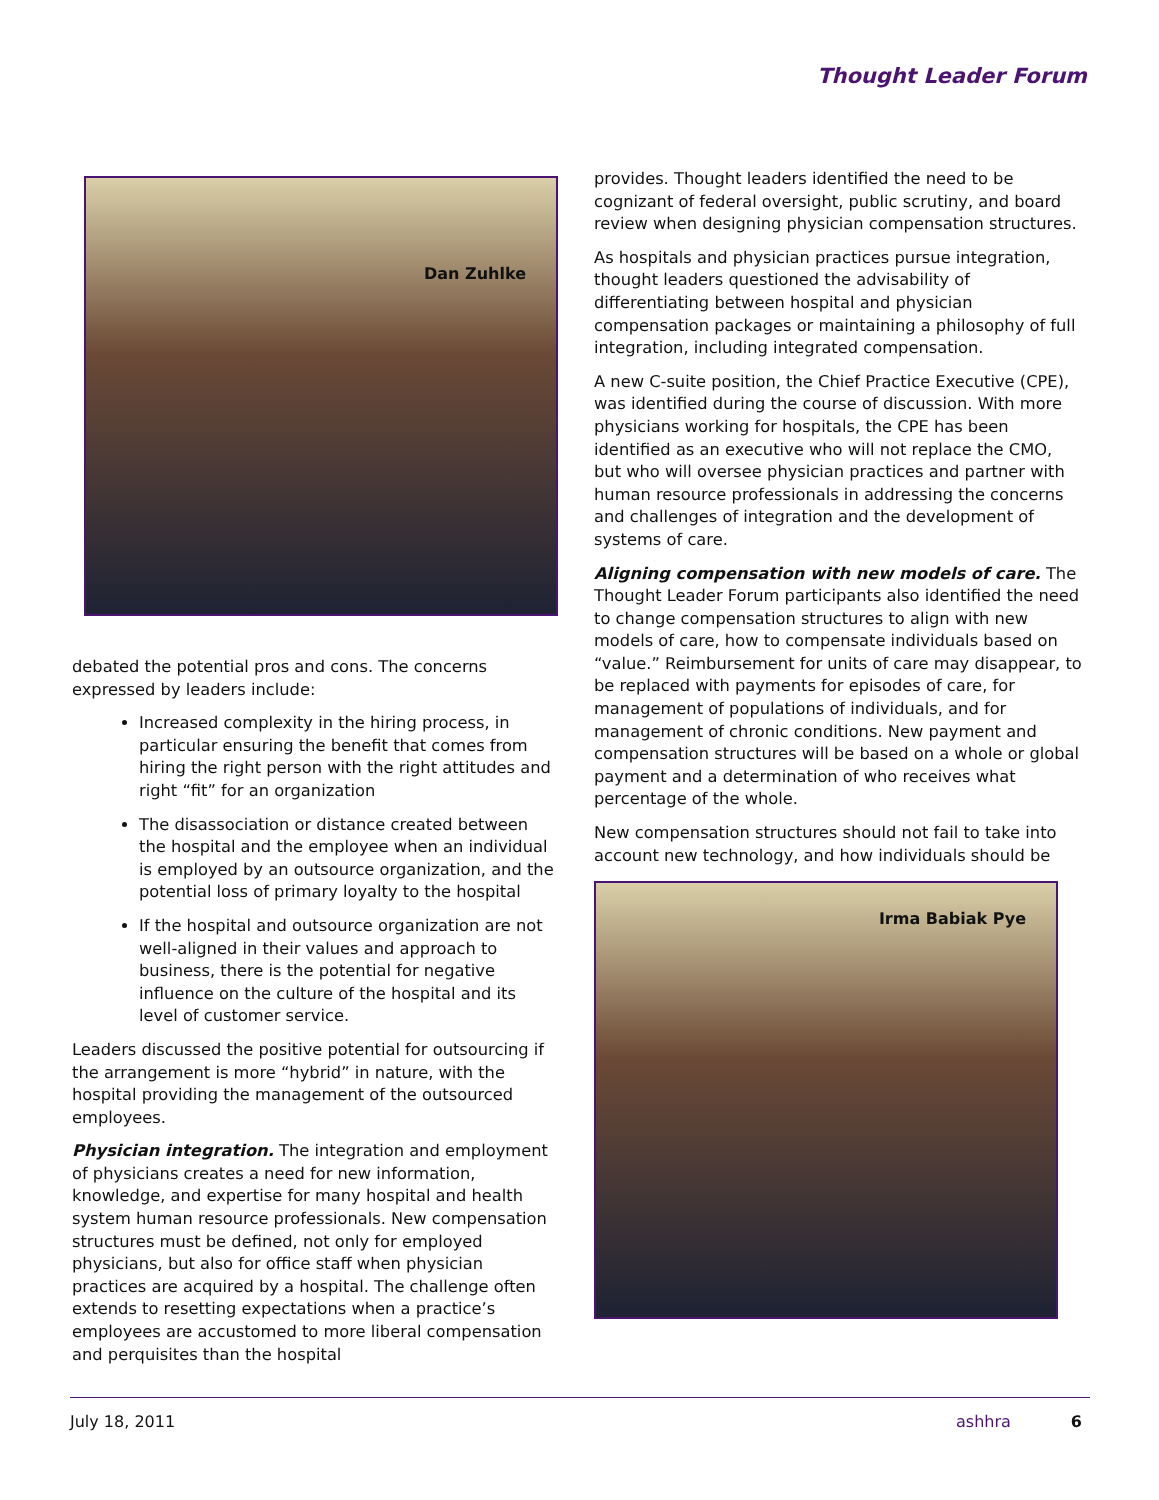Thought Leader Forum
Dan Zuhlke
debated the potential pros and cons. The concerns expressed by leaders include:
Increased complexity in the hiring process, in particular ensuring the benefit that comes from hiring the right person with the right attitudes and right “fit” for an organization
The disassociation or distance created between the hospital and the employee when an individual is employed by an outsource organization, and the potential loss of primary loyalty to the hospital
If the hospital and outsource organization are not well-aligned in their values and approach to business, there is the potential for negative influence on the culture of the hospital and its level of customer service.
Leaders discussed the positive potential for outsourcing if the arrangement is more “hybrid” in nature, with the hospital providing the management of the outsourced employees.
Physician integration. The integration and employment of physicians creates a need for new information, knowledge, and expertise for many hospital and health system human resource professionals. New compensation structures must be defined, not only for employed physicians, but also for office staff when physician practices are acquired by a hospital. The challenge often extends to resetting expectations when a practice’s employees are accustomed to more liberal compensation and perquisites than the hospital
provides. Thought leaders identified the need to be cognizant of federal oversight, public scrutiny, and board review when designing physician compensation structures.
As hospitals and physician practices pursue integration, thought leaders questioned the advisability of differentiating between hospital and physician compensation packages or maintaining a philosophy of full integration, including integrated compensation.
A new C-suite position, the Chief Practice Executive (CPE), was identified during the course of discussion. With more physicians working for hospitals, the CPE has been identified as an executive who will not replace the CMO, but who will oversee physician practices and partner with human resource professionals in addressing the concerns and challenges of integration and the development of systems of care.
Aligning compensation with new models of care. The Thought Leader Forum participants also identified the need to change compensation structures to align with new models of care, how to compensate individuals based on “value.” Reimbursement for units of care may disappear, to be replaced with payments for episodes of care, for management of populations of individuals, and for management of chronic conditions. New payment and compensation structures will be based on a whole or global payment and a determination of who receives what percentage of the whole.
New compensation structures should not fail to take into account new technology, and how individuals should be
Irma Babiak Pye
July 18, 2011 ashhra 6